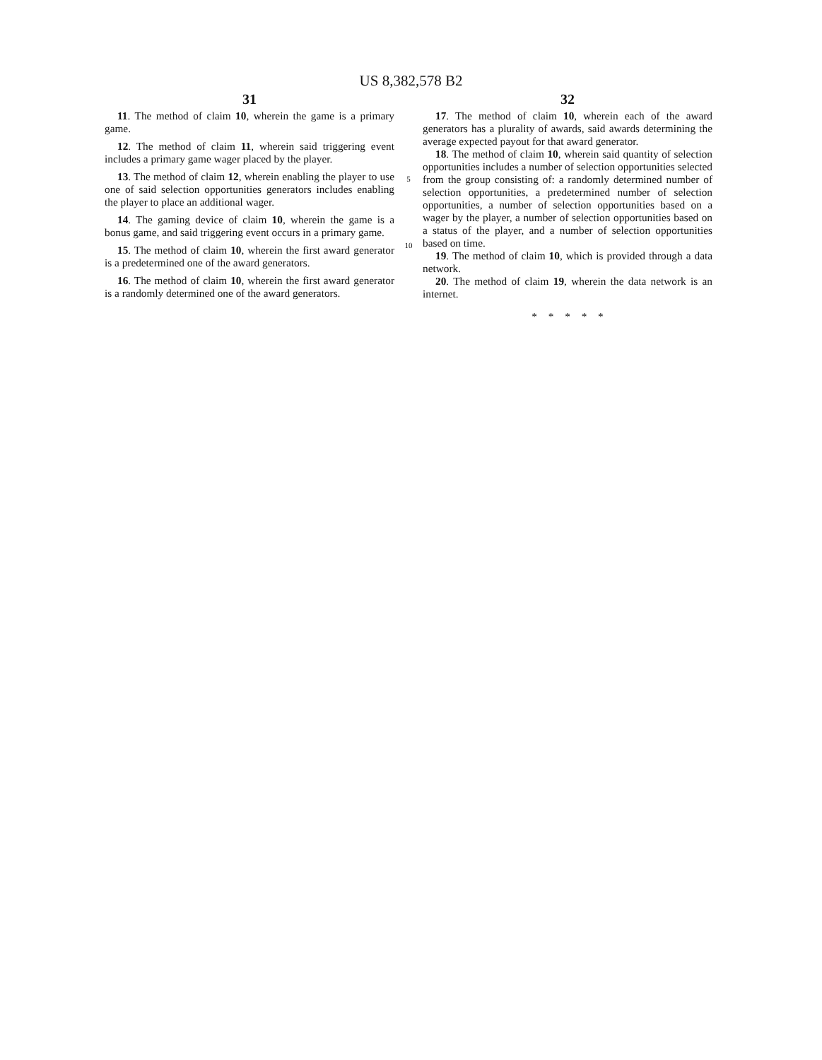US 8,382,578 B2
31
11. The method of claim 10, wherein the game is a primary game.
12. The method of claim 11, wherein said triggering event includes a primary game wager placed by the player.
13. The method of claim 12, wherein enabling the player to use one of said selection opportunities generators includes enabling the player to place an additional wager.
14. The gaming device of claim 10, wherein the game is a bonus game, and said triggering event occurs in a primary game.
15. The method of claim 10, wherein the first award generator is a predetermined one of the award generators.
16. The method of claim 10, wherein the first award generator is a randomly determined one of the award generators.
5
10
32
17. The method of claim 10, wherein each of the award generators has a plurality of awards, said awards determining the average expected payout for that award generator.
18. The method of claim 10, wherein said quantity of selection opportunities includes a number of selection opportunities selected from the group consisting of: a randomly determined number of selection opportunities, a predetermined number of selection opportunities, a number of selection opportunities based on a wager by the player, a number of selection opportunities based on a status of the player, and a number of selection opportunities based on time.
19. The method of claim 10, which is provided through a data network.
20. The method of claim 19, wherein the data network is an internet.
* * * * *